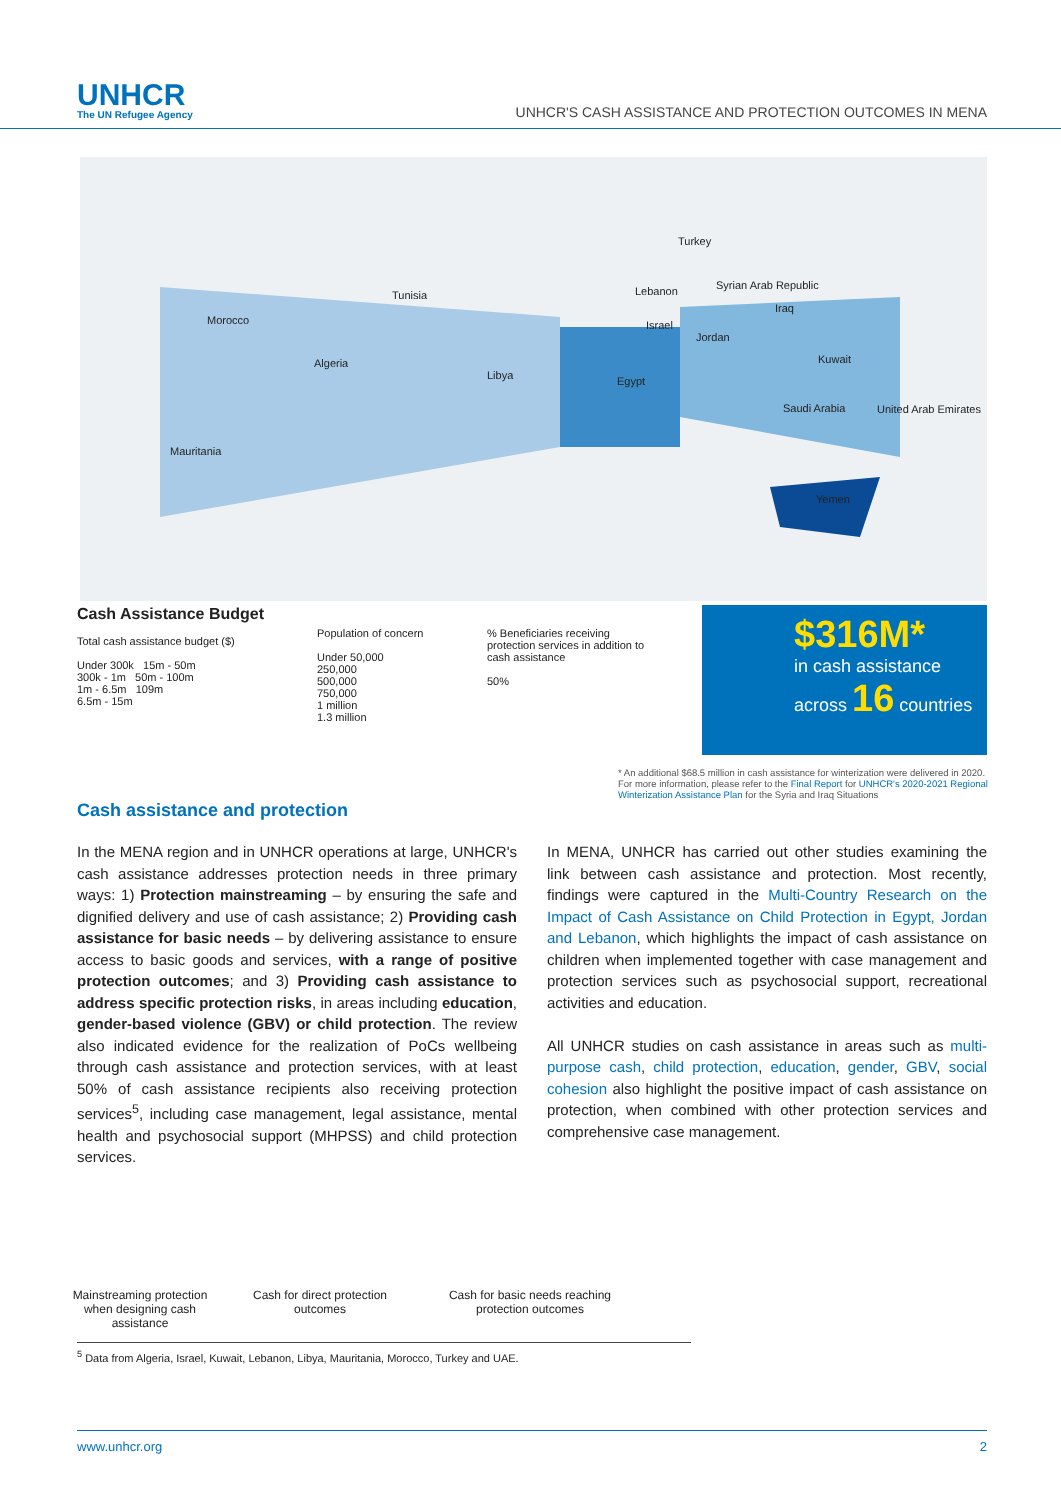UNHCR
The UN Refugee Agency
UNHCR'S CASH ASSISTANCE AND PROTECTION OUTCOMES IN MENA
Turkey
Tunisia
Morocco
Lebanon Syrian Arab Republic
Iraq
Israel
Jordan
Kuwait Algeria
Libya Egypt
Saudi Arabia United Arab Emirates
Mauritania
Yemen
Cash Assistance Budget
Total cash assistance budget ($)
Under 300k 15m - 50m
300k - 1m 50m - 100m
1m - 6.5m 109m
6.5m - 15m
Population of concern
Under 50,000
250,000
500,000
750,000
1 million
1.3 million
% Beneficiaries receiving protection services in addition to cash assistance
50%
$316M*
in cash assistance
across 16 countries
* An additional $68.5 million in cash assistance for winterization were delivered in 2020. For more information, please refer to the Final Report for UNHCR's 2020-2021 Regional Winterization Assistance Plan for the Syria and Iraq Situations
Cash assistance and protection
In the MENA region and in UNHCR operations at large, UNHCR's cash assistance addresses protection needs in three primary ways: 1) Protection mainstreaming – by ensuring the safe and dignified delivery and use of cash assistance; 2) Providing cash assistance for basic needs – by delivering assistance to ensure access to basic goods and services, with a range of positive protection outcomes; and 3) Providing cash assistance to address specific protection risks, in areas including education, gender-based violence (GBV) or child protection. The review also indicated evidence for the realization of PoCs wellbeing through cash assistance and protection services, with at least 50% of cash assistance recipients also receiving protection services<sup>5</sup>, including case management, legal assistance, mental health and psychosocial support (MHPSS) and child protection services.
In MENA, UNHCR has carried out other studies examining the link between cash assistance and protection. Most recently, findings were captured in the Multi-Country Research on the Impact of Cash Assistance on Child Protection in Egypt, Jordan and Lebanon, which highlights the impact of cash assistance on children when implemented together with case management and protection services such as psychosocial support, recreational activities and education.
All UNHCR studies on cash assistance in areas such as multi-purpose cash, child protection, education, gender, GBV, social cohesion also highlight the positive impact of cash assistance on protection, when combined with other protection services and comprehensive case management.
Mainstreaming protection when designing cash assistance
Cash for direct protection outcomes
Cash for basic needs reaching protection outcomes
<sup>5</sup> Data from Algeria, Israel, Kuwait, Lebanon, Libya, Mauritania, Morocco, Turkey and UAE.
www.unhcr.org 2